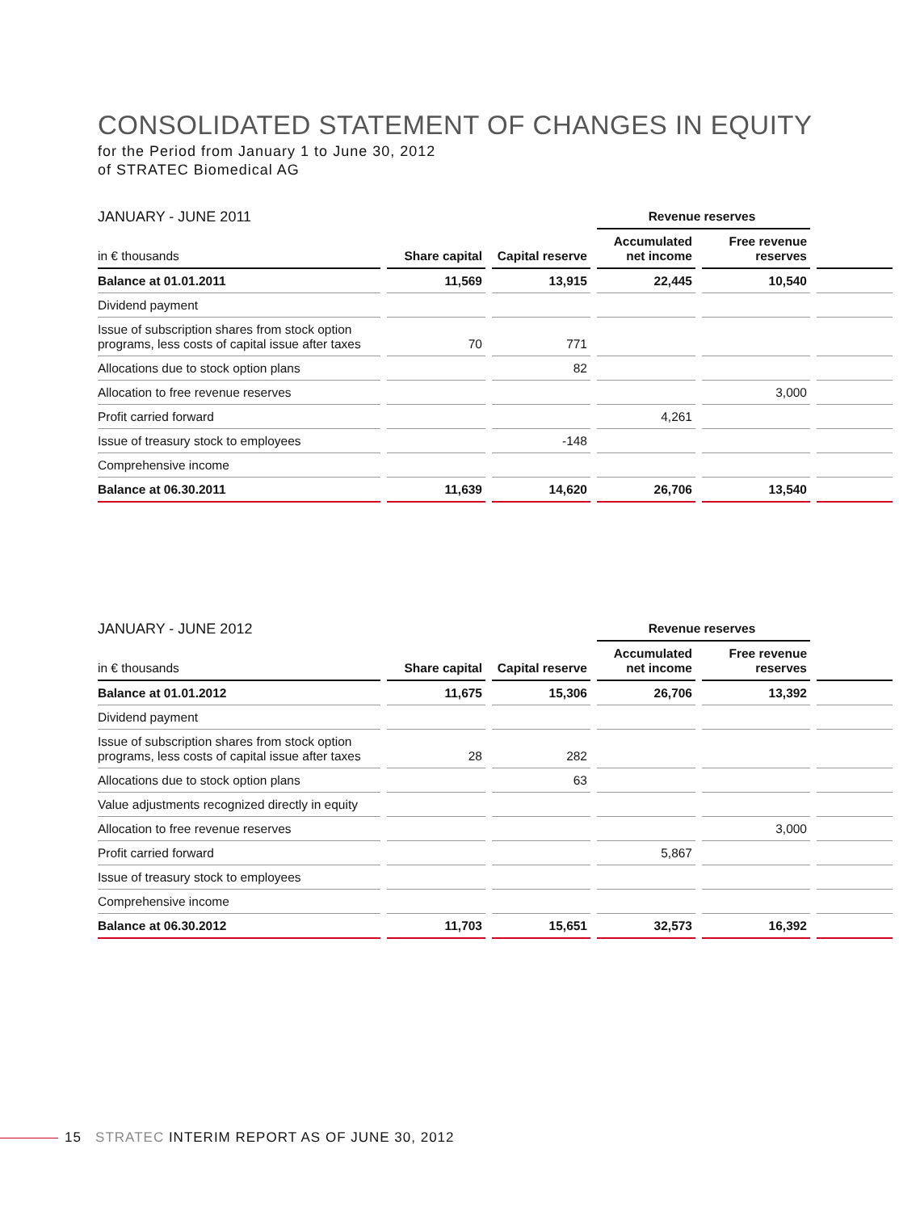CONSOLIDATED STATEMENT OF CHANGES IN EQUITY
for the Period from January 1 to June 30, 2012
of STRATEC Biomedical AG
| JANUARY - JUNE 2011 | | | Revenue reserves | | |
| --- | --- | --- | --- | --- | --- |
| in € thousands | Share capital | Capital reserve | Accumulated net income | Free revenue reserves | |
| Balance at 01.01.2011 | 11,569 | 13,915 | 22,445 | 10,540 | |
| Dividend payment | | | | | |
| Issue of subscription shares from stock option programs, less costs of capital issue after taxes | 70 | 771 | | | |
| Allocations due to stock option plans | | 82 | | | |
| Allocation to free revenue reserves | | | | 3,000 | |
| Profit carried forward | | | 4,261 | | |
| Issue of treasury stock to employees | | -148 | | | |
| Comprehensive income | | | | | |
| Balance at 06.30.2011 | 11,639 | 14,620 | 26,706 | 13,540 | |
| JANUARY - JUNE 2012 | | | Revenue reserves | | |
| --- | --- | --- | --- | --- | --- |
| in € thousands | Share capital | Capital reserve | Accumulated net income | Free revenue reserves | |
| Balance at 01.01.2012 | 11,675 | 15,306 | 26,706 | 13,392 | |
| Dividend payment | | | | | |
| Issue of subscription shares from stock option programs, less costs of capital issue after taxes | 28 | 282 | | | |
| Allocations due to stock option plans | | 63 | | | |
| Value adjustments recognized directly in equity | | | | | |
| Allocation to free revenue reserves | | | | 3,000 | |
| Profit carried forward | | | 5,867 | | |
| Issue of treasury stock to employees | | | | | |
| Comprehensive income | | | | | |
| Balance at 06.30.2012 | 11,703 | 15,651 | 32,573 | 16,392 | |
15 STRATEC INTERIM REPORT AS OF JUNE 30, 2012